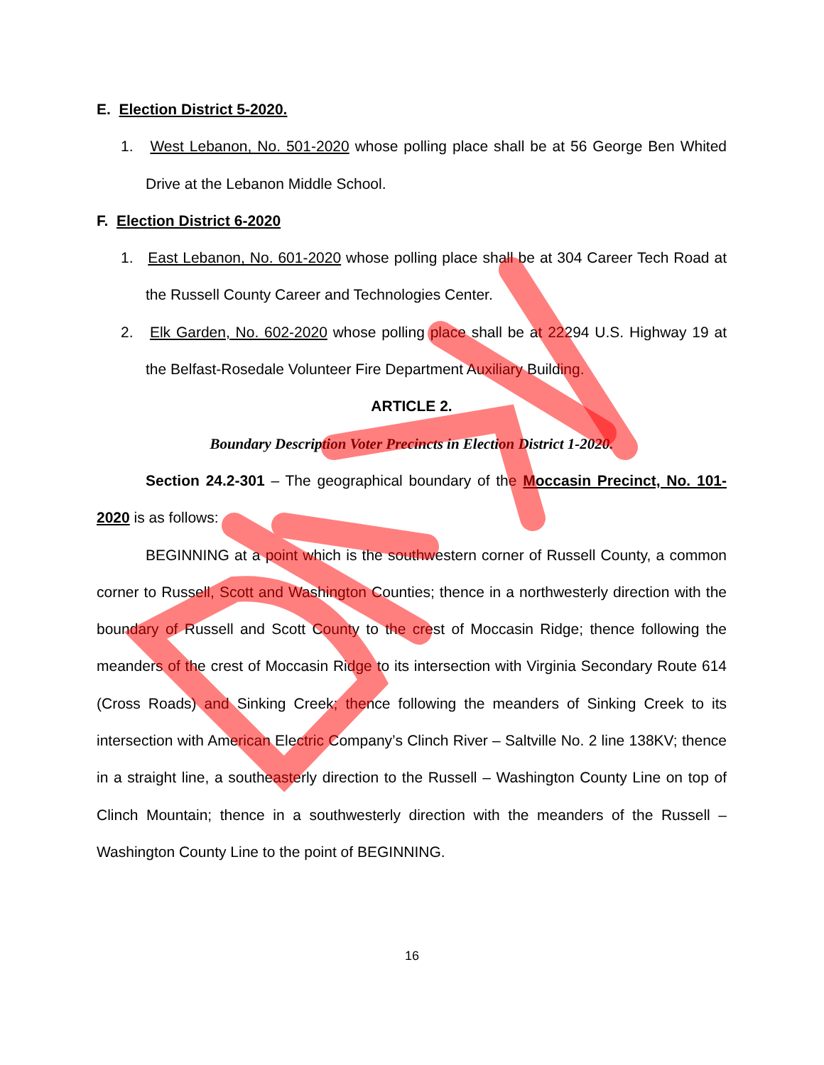E. Election District 5-2020.
1. West Lebanon, No. 501-2020 whose polling place shall be at 56 George Ben Whited Drive at the Lebanon Middle School.
F. Election District 6-2020
1. East Lebanon, No. 601-2020 whose polling place shall be at 304 Career Tech Road at the Russell County Career and Technologies Center.
2. Elk Garden, No. 602-2020 whose polling place shall be at 22294 U.S. Highway 19 at the Belfast-Rosedale Volunteer Fire Department Auxiliary Building.
ARTICLE 2.
Boundary Description Voter Precincts in Election District 1-2020.
Section 24.2-301 – The geographical boundary of the Moccasin Precinct, No. 101-2020 is as follows:
BEGINNING at a point which is the southwestern corner of Russell County, a common corner to Russell, Scott and Washington Counties; thence in a northwesterly direction with the boundary of Russell and Scott County to the crest of Moccasin Ridge; thence following the meanders of the crest of Moccasin Ridge to its intersection with Virginia Secondary Route 614 (Cross Roads) and Sinking Creek; thence following the meanders of Sinking Creek to its intersection with American Electric Company’s Clinch River – Saltville No. 2 line 138KV; thence in a straight line, a southeasterly direction to the Russell – Washington County Line on top of Clinch Mountain; thence in a southwesterly direction with the meanders of the Russell – Washington County Line to the point of BEGINNING.
16